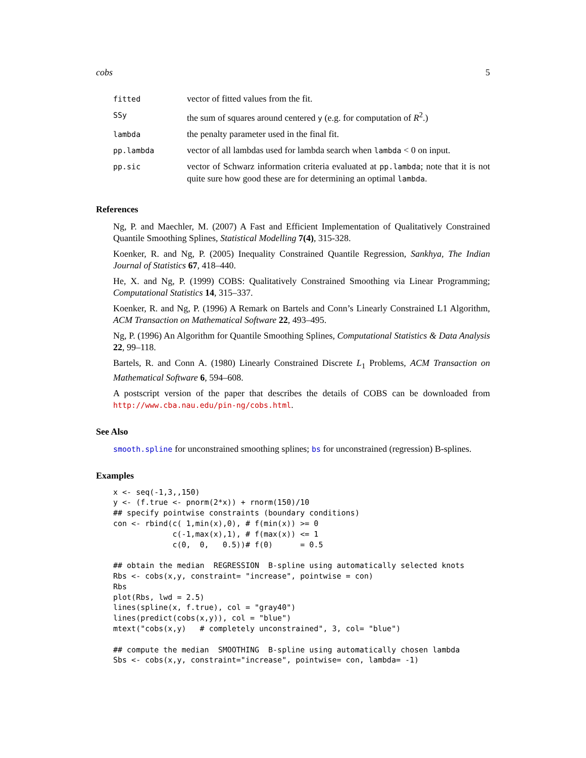cobs 5
| fitted | vector of fitted values from the fit. |
| SSy | the sum of squares around centered y (e.g. for computation of R<sup>2</sup>.) |
| lambda | the penalty parameter used in the final fit. |
| pp.lambda | vector of all lambdas used for lambda search when lambda < 0 on input. |
| pp.sic | vector of Schwarz information criteria evaluated at pp.lambda ; note that it is not quite sure how good these are for determining an optimal lambda . |
References
Ng, P. and Maechler, M. (2007) A Fast and Efficient Implementation of Qualitatively Constrained Quantile Smoothing Splines, Statistical Modelling 7(4), 315-328.
Koenker, R. and Ng, P. (2005) Inequality Constrained Quantile Regression, Sankhya, The Indian Journal of Statistics 67, 418–440.
He, X. and Ng, P. (1999) COBS: Qualitatively Constrained Smoothing via Linear Programming; Computational Statistics 14, 315–337.
Koenker, R. and Ng, P. (1996) A Remark on Bartels and Conn’s Linearly Constrained L1 Algorithm, ACM Transaction on Mathematical Software 22, 493–495.
Ng, P. (1996) An Algorithm for Quantile Smoothing Splines, Computational Statistics & Data Analysis 22, 99–118.
Bartels, R. and Conn A. (1980) Linearly Constrained Discrete L<sub>1</sub> Problems, ACM Transaction on Mathematical Software 6, 594–608.
A postscript version of the paper that describes the details of COBS can be downloaded from http://www.cba.nau.edu/pin-ng/cobs.html.
See Also
smooth.spline for unconstrained smoothing splines; bs for unconstrained (regression) B-splines.
Examples
x <- seq(-1,3,,150)
y <- (f.true <- pnorm(2*x)) + rnorm(150)/10
## specify pointwise constraints (boundary conditions)
con <- rbind(c( 1,min(x),0), # f(min(x)) >= 0
             c(-1,max(x),1), # f(max(x)) <= 1
             c(0,  0,   0.5))# f(0)      = 0.5

## obtain the median  REGRESSION  B-spline using automatically selected knots
Rbs <- cobs(x,y, constraint= "increase", pointwise = con)
Rbs
plot(Rbs, lwd = 2.5)
lines(spline(x, f.true), col = "gray40")
lines(predict(cobs(x,y)), col = "blue")
mtext("cobs(x,y)   # completely unconstrained", 3, col= "blue")

## compute the median  SMOOTHING  B-spline using automatically chosen lambda
Sbs <- cobs(x,y, constraint="increase", pointwise= con, lambda= -1)